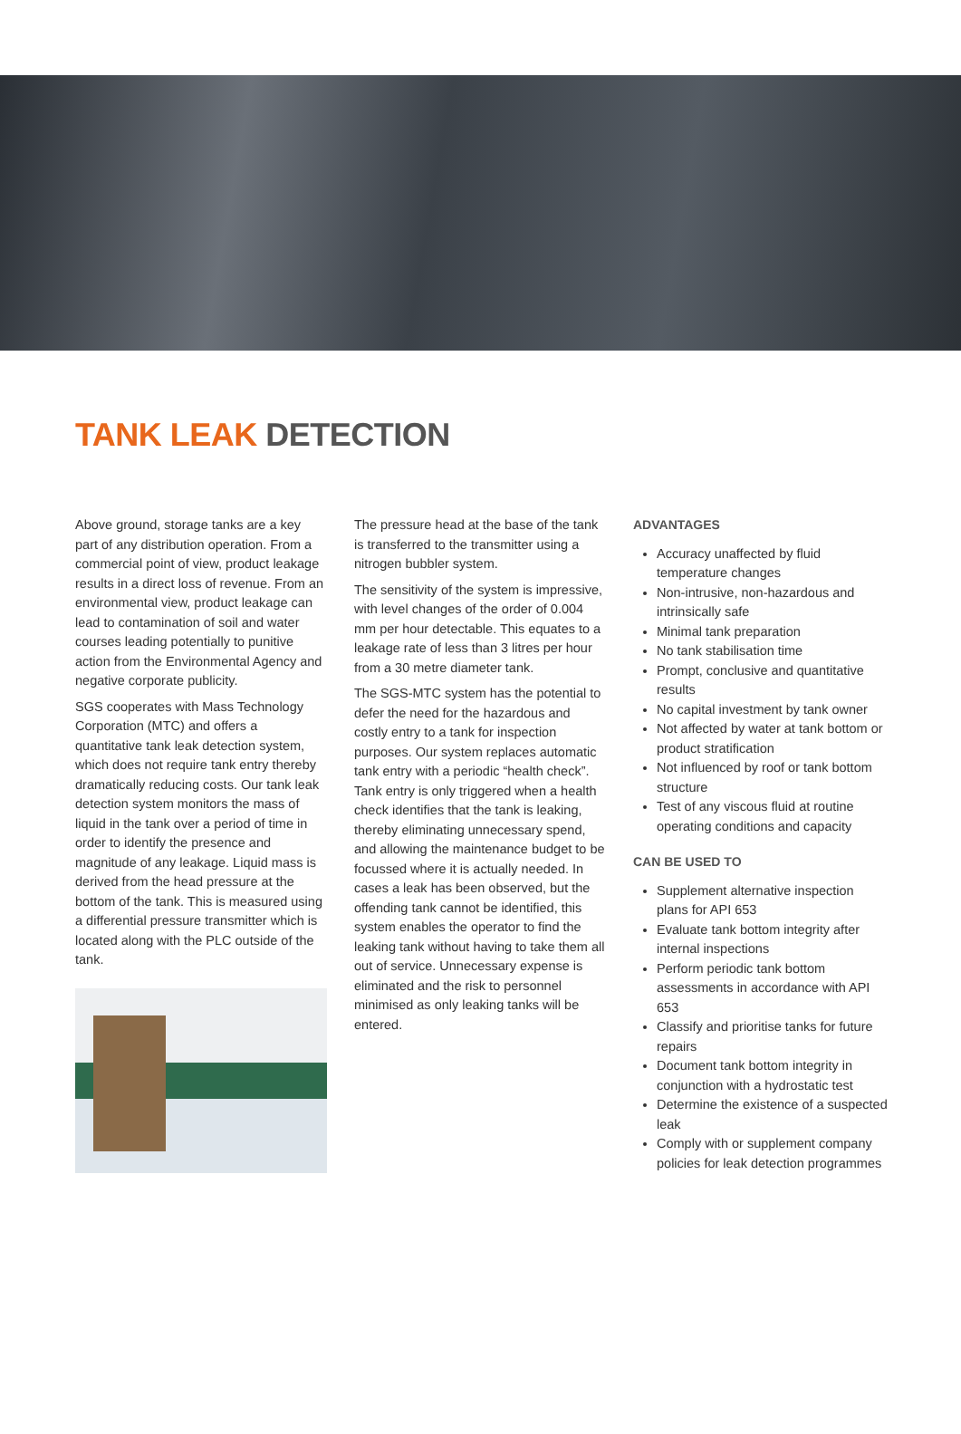TANK LEAK DETECTION
Above ground, storage tanks are a key part of any distribution operation. From a commercial point of view, product leakage results in a direct loss of revenue. From an environmental view, product leakage can lead to contamination of soil and water courses leading potentially to punitive action from the Environmental Agency and negative corporate publicity.
SGS cooperates with Mass Technology Corporation (MTC) and offers a quantitative tank leak detection system, which does not require tank entry thereby dramatically reducing costs. Our tank leak detection system monitors the mass of liquid in the tank over a period of time in order to identify the presence and magnitude of any leakage. Liquid mass is derived from the head pressure at the bottom of the tank. This is measured using a differential pressure transmitter which is located along with the PLC outside of the tank.
The pressure head at the base of the tank is transferred to the transmitter using a nitrogen bubbler system.
The sensitivity of the system is impressive, with level changes of the order of 0.004 mm per hour detectable. This equates to a leakage rate of less than 3 litres per hour from a 30 metre diameter tank.
The SGS-MTC system has the potential to defer the need for the hazardous and costly entry to a tank for inspection purposes. Our system replaces automatic tank entry with a periodic “health check”. Tank entry is only triggered when a health check identifies that the tank is leaking, thereby eliminating unnecessary spend, and allowing the maintenance budget to be focussed where it is actually needed. In cases a leak has been observed, but the offending tank cannot be identified, this system enables the operator to find the leaking tank without having to take them all out of service. Unnecessary expense is eliminated and the risk to personnel minimised as only leaking tanks will be entered.
ADVANTAGES
Accuracy unaffected by fluid temperature changes
Non-intrusive, non-hazardous and intrinsically safe
Minimal tank preparation
No tank stabilisation time
Prompt, conclusive and quantitative results
No capital investment by tank owner
Not affected by water at tank bottom or product stratification
Not influenced by roof or tank bottom structure
Test of any viscous fluid at routine operating conditions and capacity
CAN BE USED TO
Supplement alternative inspection plans for API 653
Evaluate tank bottom integrity after internal inspections
Perform periodic tank bottom assessments in accordance with API 653
Classify and prioritise tanks for future repairs
Document tank bottom integrity in conjunction with a hydrostatic test
Determine the existence of a suspected leak
Comply with or supplement company policies for leak detection programmes